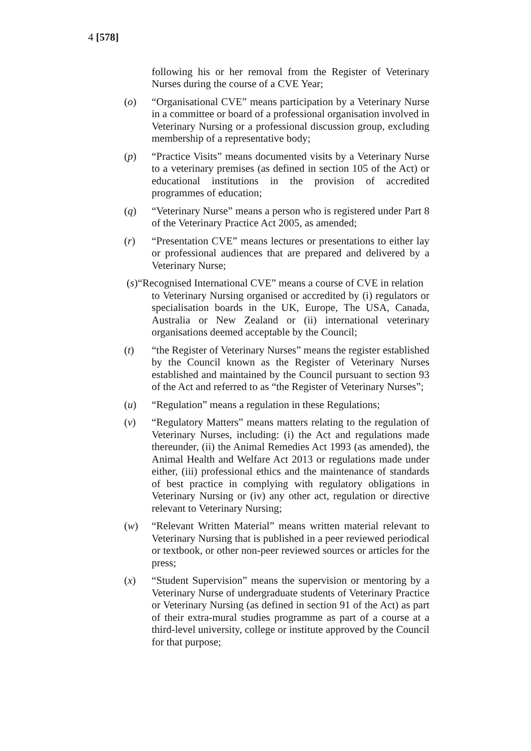4 [578]
following his or her removal from the Register of Veterinary Nurses during the course of a CVE Year;
(o) “Organisational CVE” means participation by a Veterinary Nurse in a committee or board of a professional organisation involved in Veterinary Nursing or a professional discussion group, excluding membership of a representative body;
(p) “Practice Visits” means documented visits by a Veterinary Nurse to a veterinary premises (as defined in section 105 of the Act) or educational institutions in the provision of accredited programmes of education;
(q) “Veterinary Nurse” means a person who is registered under Part 8 of the Veterinary Practice Act 2005, as amended;
(r) “Presentation CVE” means lectures or presentations to either lay or professional audiences that are prepared and delivered by a Veterinary Nurse;
(s)“Recognised International CVE” means a course of CVE in relation
to Veterinary Nursing organised or accredited by (i) regulators or specialisation boards in the UK, Europe, The USA, Canada, Australia or New Zealand or (ii) international veterinary organisations deemed acceptable by the Council;
(t) “the Register of Veterinary Nurses” means the register established by the Council known as the Register of Veterinary Nurses established and maintained by the Council pursuant to section 93 of the Act and referred to as “the Register of Veterinary Nurses”;
(u) “Regulation” means a regulation in these Regulations;
(v) “Regulatory Matters” means matters relating to the regulation of Veterinary Nurses, including: (i) the Act and regulations made thereunder, (ii) the Animal Remedies Act 1993 (as amended), the Animal Health and Welfare Act 2013 or regulations made under either, (iii) professional ethics and the maintenance of standards of best practice in complying with regulatory obligations in Veterinary Nursing or (iv) any other act, regulation or directive relevant to Veterinary Nursing;
(w) “Relevant Written Material” means written material relevant to Veterinary Nursing that is published in a peer reviewed periodical or textbook, or other non-peer reviewed sources or articles for the press;
(x) “Student Supervision” means the supervision or mentoring by a Veterinary Nurse of undergraduate students of Veterinary Practice or Veterinary Nursing (as defined in section 91 of the Act) as part of their extra-mural studies programme as part of a course at a third-level university, college or institute approved by the Council for that purpose;